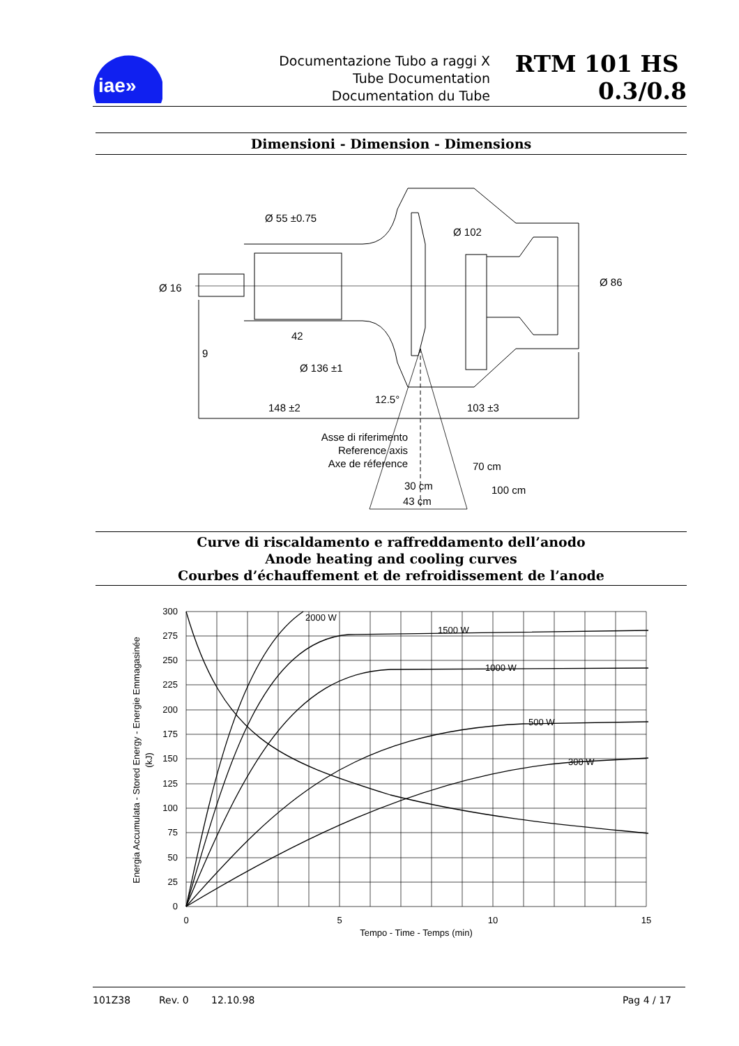iae»
Documentazione Tubo a raggi X
Tube Documentation
Documentation du Tube
RTM 101 HS 0.3/0.8
Dimensioni - Dimension - Dimensions
Ø 55 ±0.75
Ø 102
Ø 16
Ø 86
42
9
Ø 136 ±1
12.5°
148 ±2
103 ±3
70 cm
100 cm
30 cm
43 cm
Asse di riferimento
Reference axis
Axe de réference
Curve di riscaldamento e raffreddamento dell’anodo
Anode heating and cooling curves
Courbes d’échauffement et de refroidissement de l’anode
2000 W
1500 W
1000 W
500 W
300 W
300
275
250
225
200
175
150
125
100
75
50
25
0
0
5
10
15
Tempo - Time - Temps (min)
Energia Accumulata - Stored Energy - Energie Emmagasinée
(kJ)
101Z38 Rev. 0 12.10.98 Pag 4 / 17